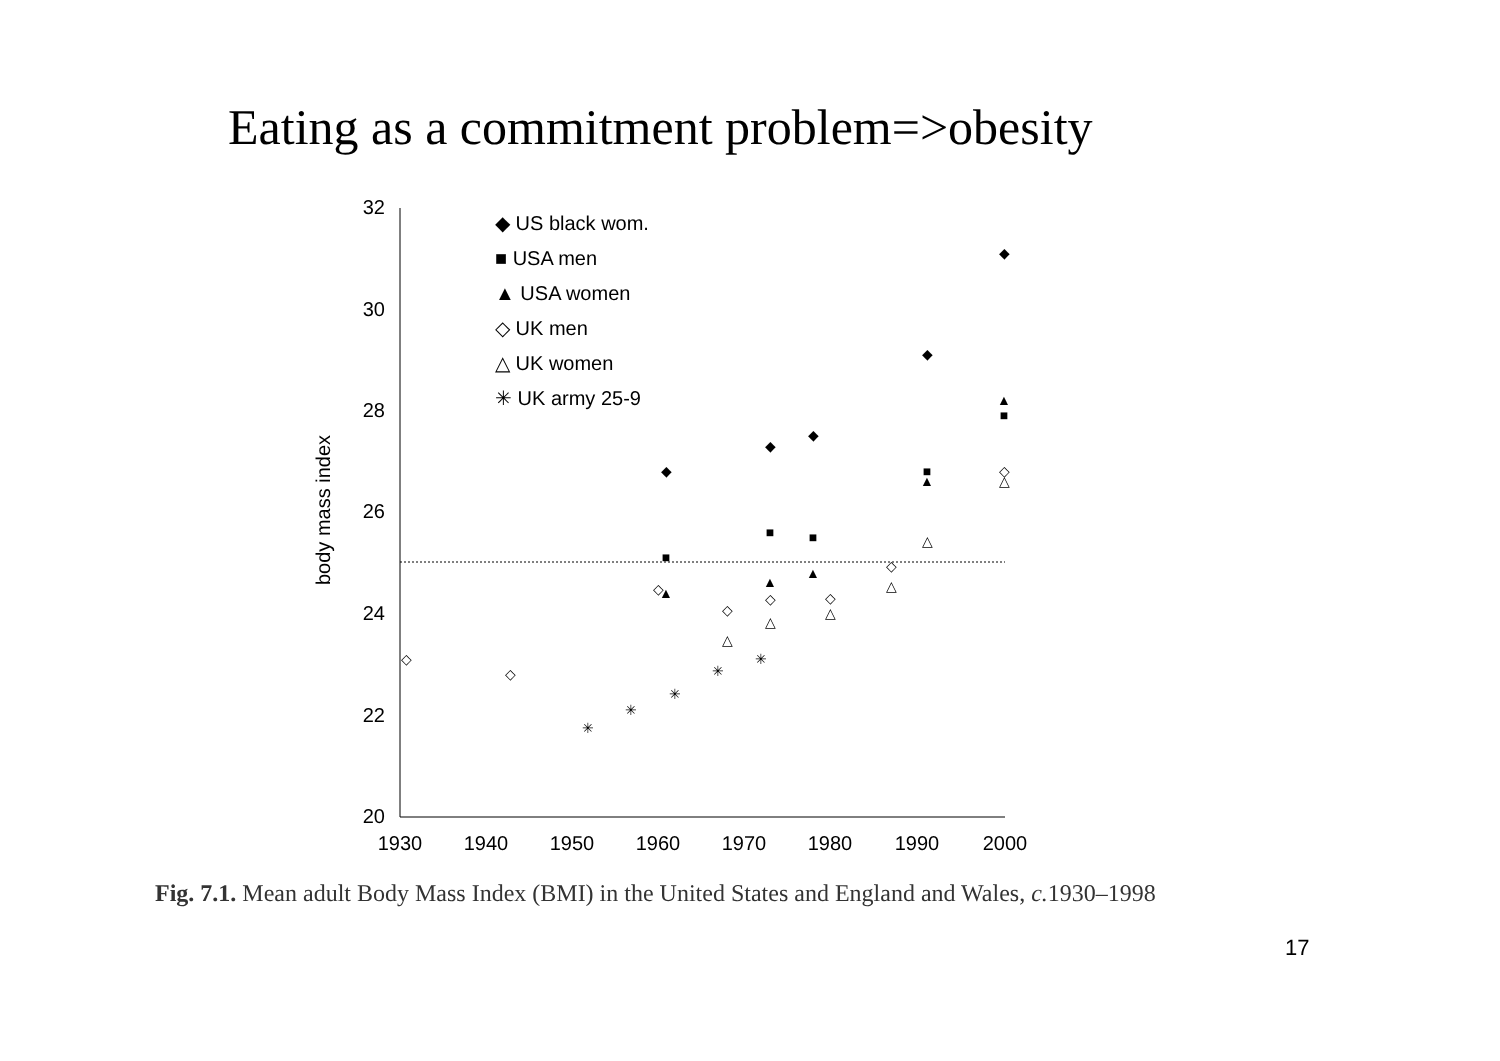Eating as a commitment problem=>obesity
32
30
28
26
24
22
20
1930
1940
1950
1960
1970
1980
1990
2000
body mass index
◆ US black wom.
■ USA men
▲ USA women
◇ UK men
△ UK women
✳ UK army 25-9
◆
◆
◆
◆
◆
■
■
■
■
■
▲
▲
▲
▲
▲
◇
◇
◇
◇
◇
◇
◇
◇
△
△
△
△
△
△
✳
✳
✳
✳
✳
Fig. 7.1. Mean adult Body Mass Index (BMI) in the United States and England and Wales, c. 1930–1998
17